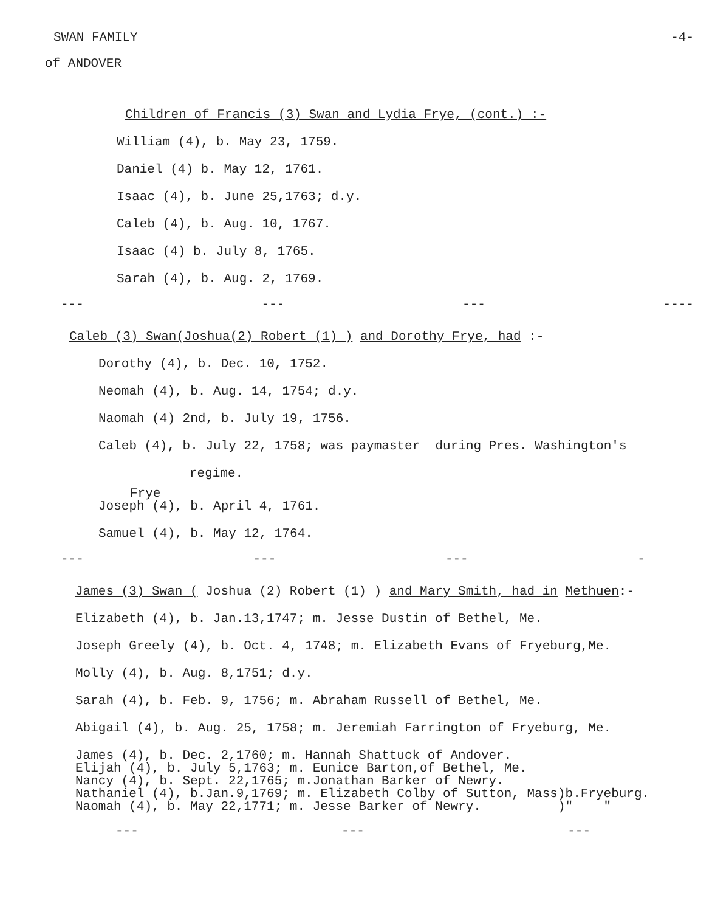SWAN FAMILY
-4-
of ANDOVER
Children of Francis (3) Swan and Lydia Frye, (cont.) :-
William (4), b. May 23, 1759.
Daniel (4) b. May 12, 1761.
Isaac (4), b. June 25,1763; d.y.
Caleb (4), b. Aug. 10, 1767.
Isaac (4) b. July 8, 1765.
Sarah (4), b. Aug. 2, 1769.
--- --- --- ----
Caleb (3) Swan(Joshua(2) Robert (1) ) and Dorothy Frye, had :-
Dorothy (4), b. Dec. 10, 1752.
Neomah (4), b. Aug. 14, 1754; d.y.
Naomah (4) 2nd, b. July 19, 1756.
Caleb (4), b. July 22, 1758; was paymaster during Pres. Washington's
regime.
Frye
Joseph (4), b. April 4, 1761.
Samuel (4), b. May 12, 1764.
--- --- --- -
James (3) Swan ( Joshua (2) Robert (1) ) and Mary Smith, had in Methuen:-
Elizabeth (4), b. Jan.13,1747; m. Jesse Dustin of Bethel, Me.
Joseph Greely (4), b. Oct. 4, 1748; m. Elizabeth Evans of Fryeburg,Me.
Molly (4), b. Aug. 8,1751; d.y.
Sarah (4), b. Feb. 9, 1756; m. Abraham Russell of Bethel, Me.
Abigail (4), b. Aug. 25, 1758; m. Jeremiah Farrington of Fryeburg, Me.
James (4), b. Dec. 2,1760; m. Hannah Shattuck of Andover.
Elijah (4), b. July 5,1763; m. Eunice Barton,of Bethel, Me.
Nancy (4), b. Sept. 22,1765; m.Jonathan Barker of Newry.
Nathaniel (4), b.Jan.9,1769; m. Elizabeth Colby of Sutton, Mass)b.Fryeburg.
Naomah (4), b. May 22,1771; m. Jesse Barker of Newry. )" "
--- --- ---